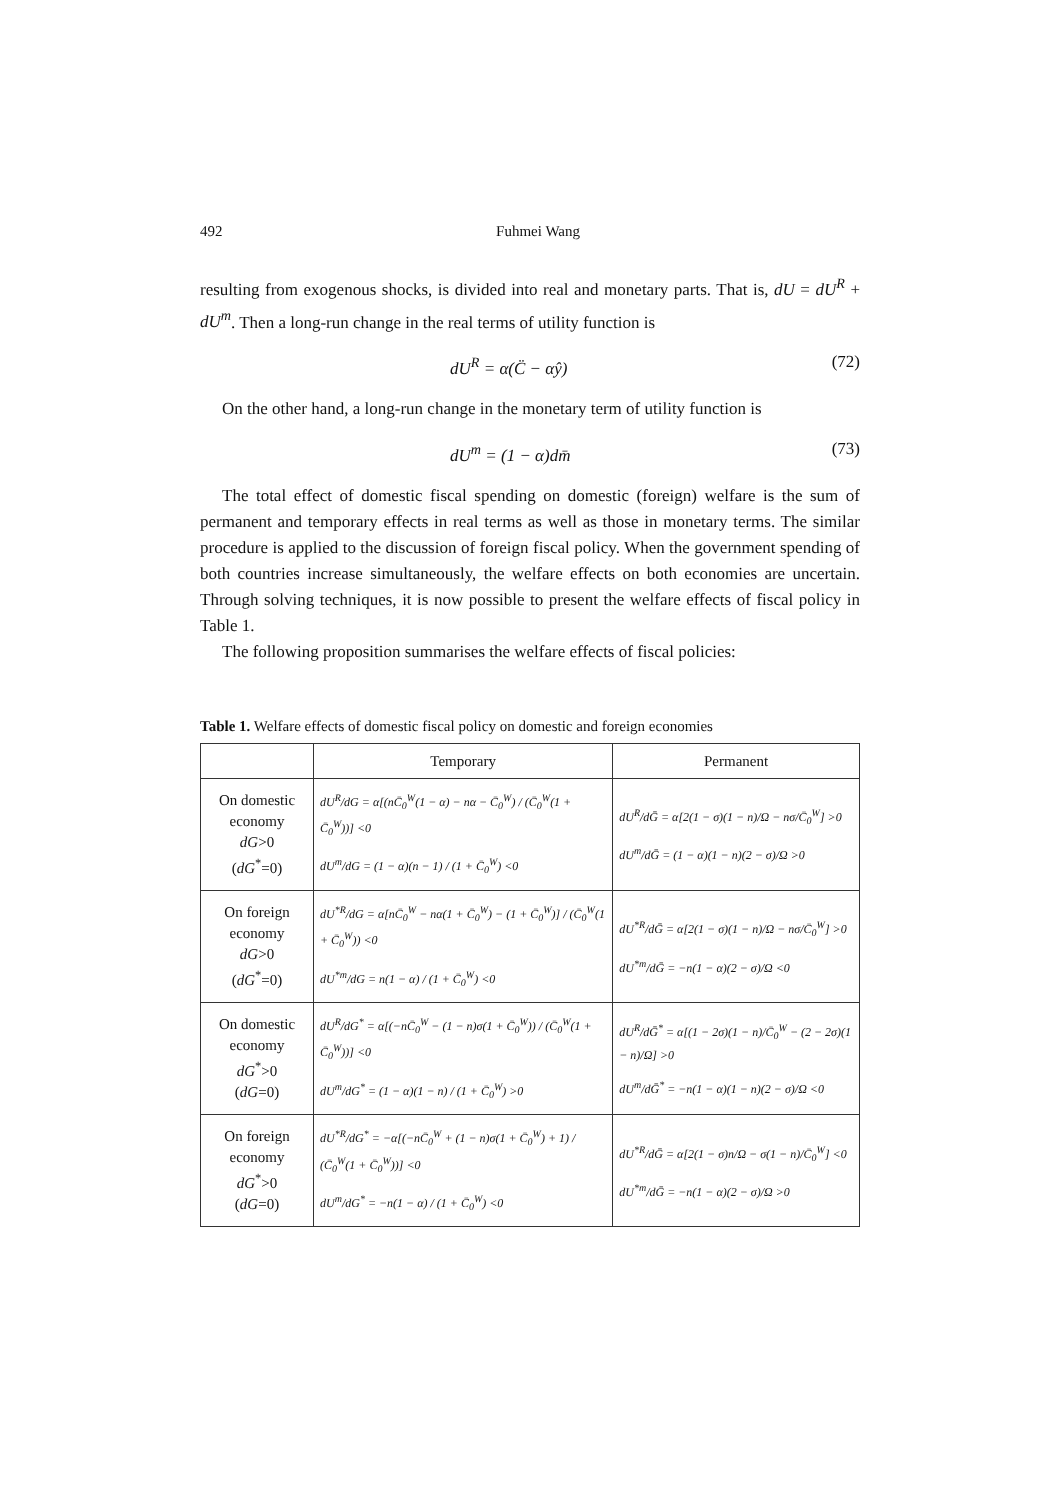492 Fuhmei Wang
resulting from exogenous shocks, is divided into real and monetary parts. That is, dU = dU<sup>R</sup> + dU<sup>m</sup>. Then a long-run change in the real terms of utility function is
dU<sup>R</sup> = α(C̈ − αŷ) (72)
On the other hand, a long-run change in the monetary term of utility function is
dU<sup>m</sup> = (1 − α)dm̄ (73)
The total effect of domestic fiscal spending on domestic (foreign) welfare is the sum of permanent and temporary effects in real terms as well as those in monetary terms. The similar procedure is applied to the discussion of foreign fiscal policy. When the government spending of both countries increase simultaneously, the welfare effects on both economies are uncertain. Through solving techniques, it is now possible to present the welfare effects of fiscal policy in Table 1.
The following proposition summarises the welfare effects of fiscal policies:
Table 1. Welfare effects of domestic fiscal policy on domestic and foreign economies
| | Temporary | Permanent |
| --- | --- | --- |
| On domestic economy dG >0 ( dG<sup>*</sup>=0) | dU<sup>R</sup>/dG = α[(nC̄<sub>0</sub><sup>W</sup>(1 − α) − nα − C̄<sub>0</sub><sup>W</sup>) / (C̄<sub>0</sub><sup>W</sup>(1 + C̄<sub>0</sub><sup>W</sup>))] <0 dU<sup>m</sup>/dG = (1 − α)(n − 1) / (1 + C̄<sub>0</sub><sup>W</sup>) <0 | dU<sup>R</sup>/dḠ = α[2(1 − σ)(1 − n)/Ω − nσ/C̄<sub>0</sub><sup>W</sup>] >0 dU<sup>m</sup>/dḠ = (1 − α)(1 − n)(2 − σ)/Ω >0 |
| On foreign economy dG >0 ( dG<sup>*</sup>=0) | dU<sup>*R</sup>/dG = α[nC̄<sub>0</sub><sup>W</sup> − nα(1 + C̄<sub>0</sub><sup>W</sup>) − (1 + C̄<sub>0</sub><sup>W</sup>)] / (C̄<sub>0</sub><sup>W</sup>(1 + C̄<sub>0</sub><sup>W</sup>)) <0 dU<sup>*m</sup>/dG = n(1 − α) / (1 + C̄<sub>0</sub><sup>W</sup>) <0 | dU<sup>*R</sup>/dḠ = α[2(1 − σ)(1 − n)/Ω − nσ/C̄<sub>0</sub><sup>W</sup>] >0 dU<sup>*m</sup>/dḠ = −n(1 − α)(2 − σ)/Ω <0 |
| On domestic economy dG<sup>*</sup>>0 ( dG =0) | dU<sup>R</sup>/dG<sup>*</sup> = α[(−nC̄<sub>0</sub><sup>W</sup> − (1 − n)σ(1 + C̄<sub>0</sub><sup>W</sup>)) / (C̄<sub>0</sub><sup>W</sup>(1 + C̄<sub>0</sub><sup>W</sup>))] <0 dU<sup>m</sup>/dG<sup>*</sup> = (1 − α)(1 − n) / (1 + C̄<sub>0</sub><sup>W</sup>) >0 | dU<sup>R</sup>/dḠ<sup>*</sup> = α[(1 − 2σ)(1 − n)/C̄<sub>0</sub><sup>W</sup> − (2 − 2σ)(1 − n)/Ω] >0 dU<sup>m</sup>/dḠ<sup>*</sup> = −n(1 − α)(1 − n)(2 − σ)/Ω <0 |
| On foreign economy dG<sup>*</sup>>0 ( dG =0) | dU<sup>*R</sup>/dG<sup>*</sup> = −α[(−nC̄<sub>0</sub><sup>W</sup> + (1 − n)σ(1 + C̄<sub>0</sub><sup>W</sup>) + 1) / (C̄<sub>0</sub><sup>W</sup>(1 + C̄<sub>0</sub><sup>W</sup>))] <0 dU<sup>m</sup>/dG<sup>*</sup> = −n(1 − α) / (1 + C̄<sub>0</sub><sup>W</sup>) <0 | dU<sup>*R</sup>/dḠ = α[2(1 − σ)n/Ω − σ(1 − n)/C̄<sub>0</sub><sup>W</sup>] <0 dU<sup>*m</sup>/dḠ = −n(1 − α)(2 − σ)/Ω >0 |